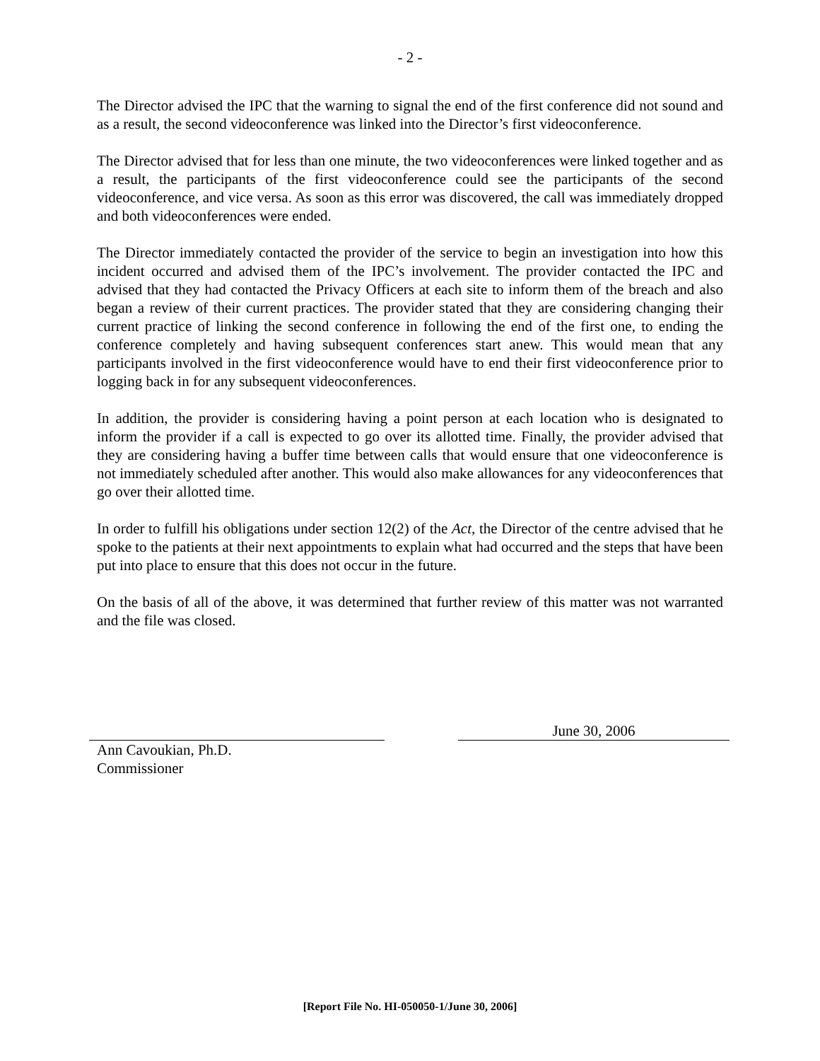- 2 -
The Director advised the IPC that the warning to signal the end of the first conference did not sound and as a result, the second videoconference was linked into the Director’s first videoconference.
The Director advised that for less than one minute, the two videoconferences were linked together and as a result, the participants of the first videoconference could see the participants of the second videoconference, and vice versa. As soon as this error was discovered, the call was immediately dropped and both videoconferences were ended.
The Director immediately contacted the provider of the service to begin an investigation into how this incident occurred and advised them of the IPC’s involvement. The provider contacted the IPC and advised that they had contacted the Privacy Officers at each site to inform them of the breach and also began a review of their current practices. The provider stated that they are considering changing their current practice of linking the second conference in following the end of the first one, to ending the conference completely and having subsequent conferences start anew. This would mean that any participants involved in the first videoconference would have to end their first videoconference prior to logging back in for any subsequent videoconferences.
In addition, the provider is considering having a point person at each location who is designated to inform the provider if a call is expected to go over its allotted time. Finally, the provider advised that they are considering having a buffer time between calls that would ensure that one videoconference is not immediately scheduled after another. This would also make allowances for any videoconferences that go over their allotted time.
In order to fulfill his obligations under section 12(2) of the Act, the Director of the centre advised that he spoke to the patients at their next appointments to explain what had occurred and the steps that have been put into place to ensure that this does not occur in the future.
On the basis of all of the above, it was determined that further review of this matter was not warranted and the file was closed.
Ann Cavoukian, Ph.D.
Commissioner
June 30, 2006
[Report File No. HI-050050-1/June 30, 2006]